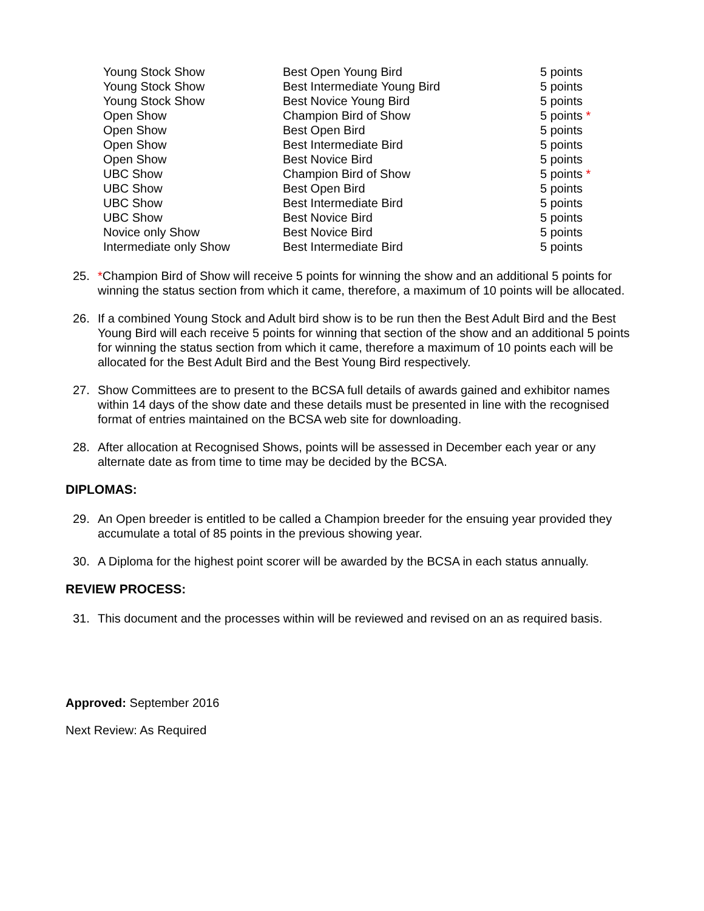| Young Stock Show | Best Open Young Bird | 5 points |
| Young Stock Show | Best Intermediate Young Bird | 5 points |
| Young Stock Show | Best Novice Young Bird | 5 points |
| Open Show | Champion Bird of Show | 5 points * |
| Open Show | Best Open Bird | 5 points |
| Open Show | Best Intermediate Bird | 5 points |
| Open Show | Best Novice Bird | 5 points |
| UBC Show | Champion Bird of Show | 5 points * |
| UBC Show | Best Open Bird | 5 points |
| UBC Show | Best Intermediate Bird | 5 points |
| UBC Show | Best Novice Bird | 5 points |
| Novice only Show | Best Novice Bird | 5 points |
| Intermediate only Show | Best Intermediate Bird | 5 points |
25. *Champion Bird of Show will receive 5 points for winning the show and an additional 5 points for winning the status section from which it came, therefore, a maximum of 10 points will be allocated.
26. If a combined Young Stock and Adult bird show is to be run then the Best Adult Bird and the Best Young Bird will each receive 5 points for winning that section of the show and an additional 5 points for winning the status section from which it came, therefore a maximum of 10 points each will be allocated for the Best Adult Bird and the Best Young Bird respectively.
27. Show Committees are to present to the BCSA full details of awards gained and exhibitor names within 14 days of the show date and these details must be presented in line with the recognised format of entries maintained on the BCSA web site for downloading.
28. After allocation at Recognised Shows, points will be assessed in December each year or any alternate date as from time to time may be decided by the BCSA.
DIPLOMAS:
29. An Open breeder is entitled to be called a Champion breeder for the ensuing year provided they accumulate a total of 85 points in the previous showing year.
30. A Diploma for the highest point scorer will be awarded by the BCSA in each status annually.
REVIEW PROCESS:
31. This document and the processes within will be reviewed and revised on an as required basis.
Approved: September 2016
Next Review: As Required